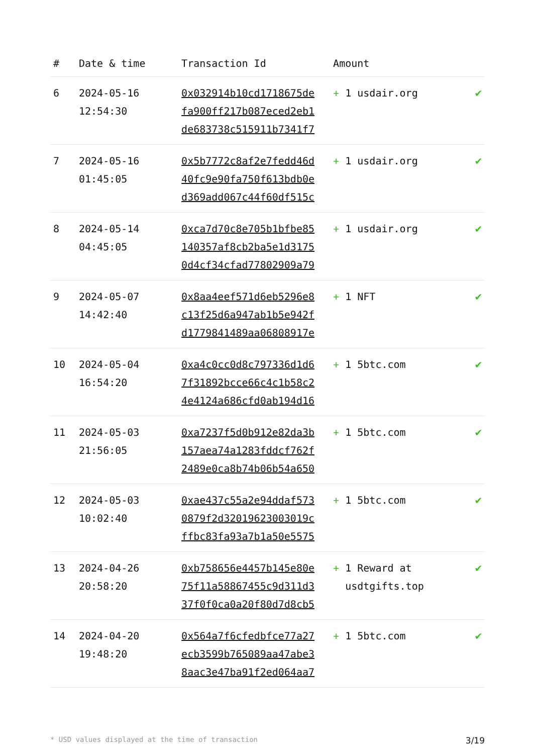| # | Date & time | Transaction Id | Amount | |
| --- | --- | --- | --- | --- |
| 6 | 2024-05-16 12:54:30 | 0x032914b10cd1718675de fa900ff217b087eced2eb1 de683738c515911b7341f7 | + 1 usdair.org | ✔ |
| 7 | 2024-05-16 01:45:05 | 0x5b7772c8af2e7fedd46d 40fc9e90fa750f613bdb0e d369add067c44f60df515c | + 1 usdair.org | ✔ |
| 8 | 2024-05-14 04:45:05 | 0xca7d70c8e705b1bfbe85 140357af8cb2ba5e1d3175 0d4cf34cfad77802909a79 | + 1 usdair.org | ✔ |
| 9 | 2024-05-07 14:42:40 | 0x8aa4eef571d6eb5296e8 c13f25d6a947ab1b5e942f d1779841489aa06808917e | + 1 NFT | ✔ |
| 10 | 2024-05-04 16:54:20 | 0xa4c0cc0d8c797336d1d6 7f31892bcce66c4c1b58c2 4e4124a686cfd0ab194d16 | + 1 5btc.com | ✔ |
| 11 | 2024-05-03 21:56:05 | 0xa7237f5d0b912e82da3b 157aea74a1283fddcf762f 2489e0ca8b74b06b54a650 | + 1 5btc.com | ✔ |
| 12 | 2024-05-03 10:02:40 | 0xae437c55a2e94ddaf573 0879f2d32019623003019c ffbc83fa93a7b1a50e5575 | + 1 5btc.com | ✔ |
| 13 | 2024-04-26 20:58:20 | 0xb758656e4457b145e80e 75f11a58867455c9d311d3 37f0f0ca0a20f80d7d8cb5 | + 1 Reward at usdtgifts.top | ✔ |
| 14 | 2024-04-20 19:48:20 | 0x564a7f6cfedbfce77a27 ecb3599b765089aa47abe3 8aac3e47ba91f2ed064aa7 | + 1 5btc.com | ✔ |
* USD values displayed at the time of transaction 3/19